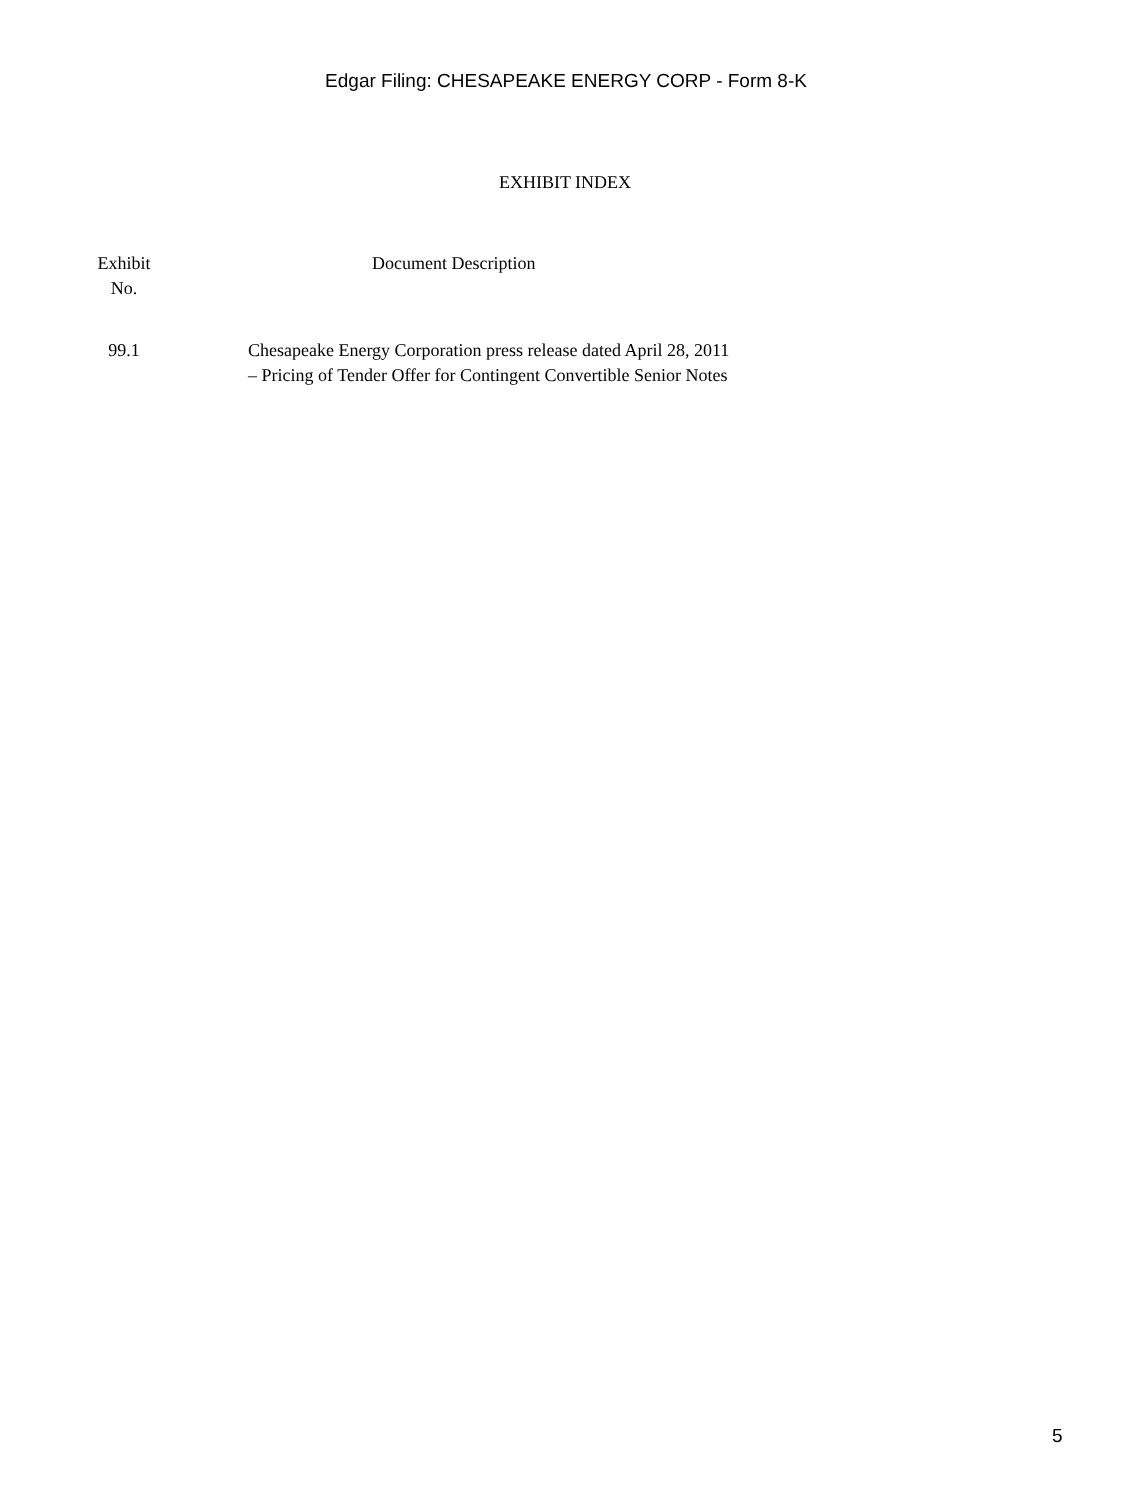Edgar Filing: CHESAPEAKE ENERGY CORP - Form 8-K
EXHIBIT INDEX
| Exhibit No. | Document Description |
| --- | --- |
| 99.1 | Chesapeake Energy Corporation press release dated April 28, 2011 – Pricing of Tender Offer for Contingent Convertible Senior Notes |
5